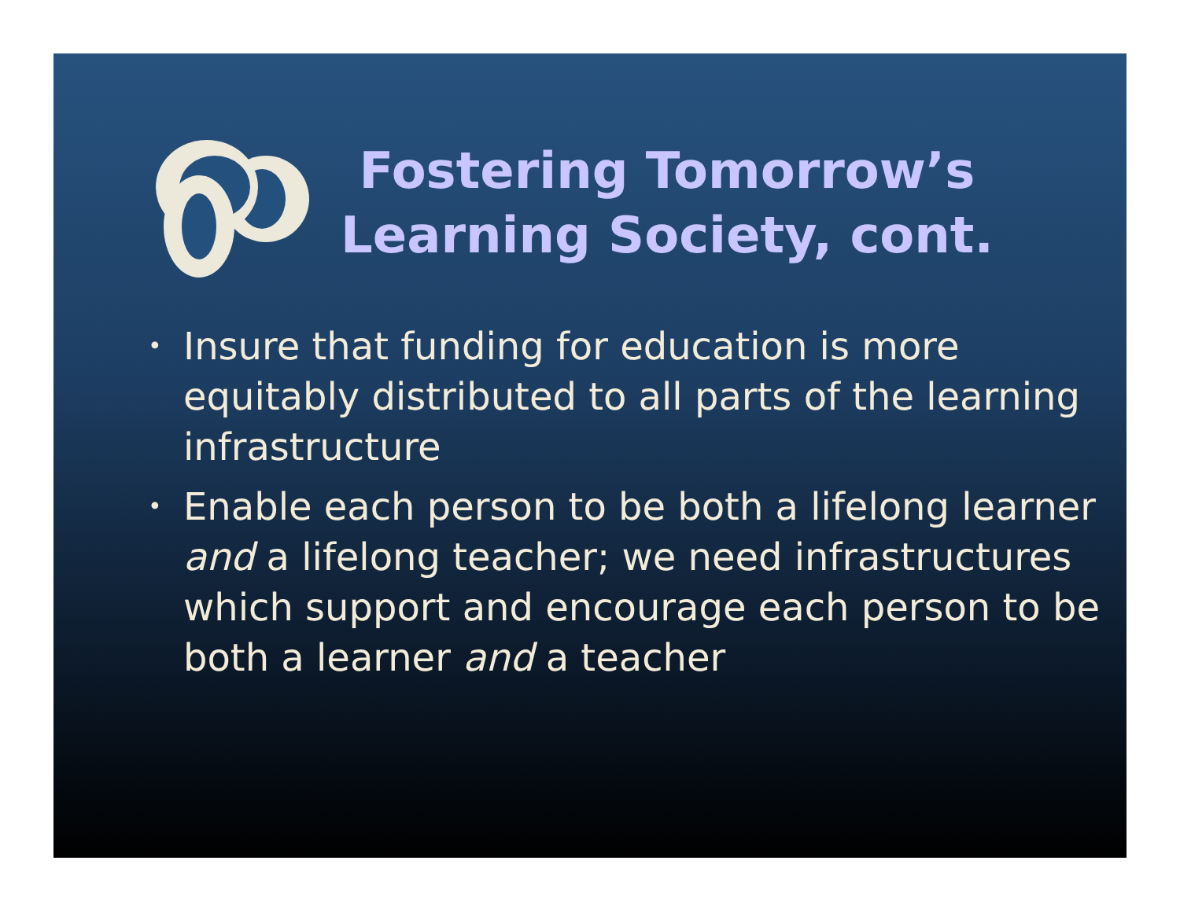Fostering Tomorrow’s
Learning Society, cont.
• Insure that funding for education is more equitably distributed to all parts of the learning infrastructure
• Enable each person to be both a lifelong learner and a lifelong teacher; we need infrastructures which support and encourage each person to be both a learner and a teacher